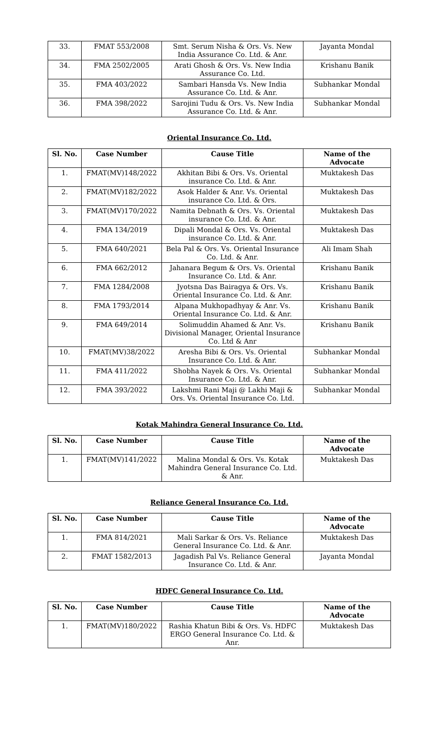| 33. | FMAT 553/2008 | Smt. Serum Nisha & Ors. Vs. New India Assurance Co. Ltd. & Anr. | Jayanta Mondal |
| 34. | FMA 2502/2005 | Arati Ghosh & Ors. Vs. New India Assurance Co. Ltd. | Krishanu Banik |
| 35. | FMA 403/2022 | Sambari Hansda Vs. New India Assurance Co. Ltd. & Anr. | Subhankar Mondal |
| 36. | FMA 398/2022 | Sarojini Tudu & Ors. Vs. New India Assurance Co. Ltd. & Anr. | Subhankar Mondal |
Oriental Insurance Co. Ltd.
| Sl. No. | Case Number | Cause Title | Name of the Advocate |
| --- | --- | --- | --- |
| 1. | FMAT(MV)148/2022 | Akhitan Bibi & Ors. Vs. Oriental insurance Co. Ltd. & Anr. | Muktakesh Das |
| 2. | FMAT(MV)182/2022 | Asok Halder & Anr. Vs. Oriental insurance Co. Ltd. & Ors. | Muktakesh Das |
| 3. | FMAT(MV)170/2022 | Namita Debnath & Ors. Vs. Oriental insurance Co. Ltd. & Anr. | Muktakesh Das |
| 4. | FMA 134/2019 | Dipali Mondal & Ors. Vs. Oriental insurance Co. Ltd. & Anr. | Muktakesh Das |
| 5. | FMA 640/2021 | Bela Pal & Ors. Vs. Oriental Insurance Co. Ltd. & Anr. | Ali Imam Shah |
| 6. | FMA 662/2012 | Jahanara Begum & Ors. Vs. Oriental Insurance Co. Ltd. & Anr. | Krishanu Banik |
| 7. | FMA 1284/2008 | Jyotsna Das Bairagya & Ors. Vs. Oriental Insurance Co. Ltd. & Anr. | Krishanu Banik |
| 8. | FMA 1793/2014 | Alpana Mukhopadhyay & Anr. Vs. Oriental Insurance Co. Ltd. & Anr. | Krishanu Banik |
| 9. | FMA 649/2014 | Solimuddin Ahamed & Anr. Vs. Divisional Manager, Oriental Insurance Co. Ltd & Anr | Krishanu Banik |
| 10. | FMAT(MV)38/2022 | Aresha Bibi & Ors. Vs. Oriental Insurance Co. Ltd. & Anr. | Subhankar Mondal |
| 11. | FMA 411/2022 | Shobha Nayek & Ors. Vs. Oriental Insurance Co. Ltd. & Anr. | Subhankar Mondal |
| 12. | FMA 393/2022 | Lakshmi Rani Maji @ Lakhi Maji & Ors. Vs. Oriental Insurance Co. Ltd. | Subhankar Mondal |
Kotak Mahindra General Insurance Co. Ltd.
| Sl. No. | Case Number | Cause Title | Name of the Advocate |
| --- | --- | --- | --- |
| 1. | FMAT(MV)141/2022 | Malina Mondal & Ors. Vs. Kotak Mahindra General Insurance Co. Ltd. & Anr. | Muktakesh Das |
Reliance General Insurance Co. Ltd.
| Sl. No. | Case Number | Cause Title | Name of the Advocate |
| --- | --- | --- | --- |
| 1. | FMA 814/2021 | Mali Sarkar & Ors. Vs. Reliance General Insurance Co. Ltd. & Anr. | Muktakesh Das |
| 2. | FMAT 1582/2013 | Jagadish Pal Vs. Reliance General Insurance Co. Ltd. & Anr. | Jayanta Mondal |
HDFC General Insurance Co. Ltd.
| Sl. No. | Case Number | Cause Title | Name of the Advocate |
| --- | --- | --- | --- |
| 1. | FMAT(MV)180/2022 | Rashia Khatun Bibi & Ors. Vs. HDFC ERGO General Insurance Co. Ltd. & Anr. | Muktakesh Das |